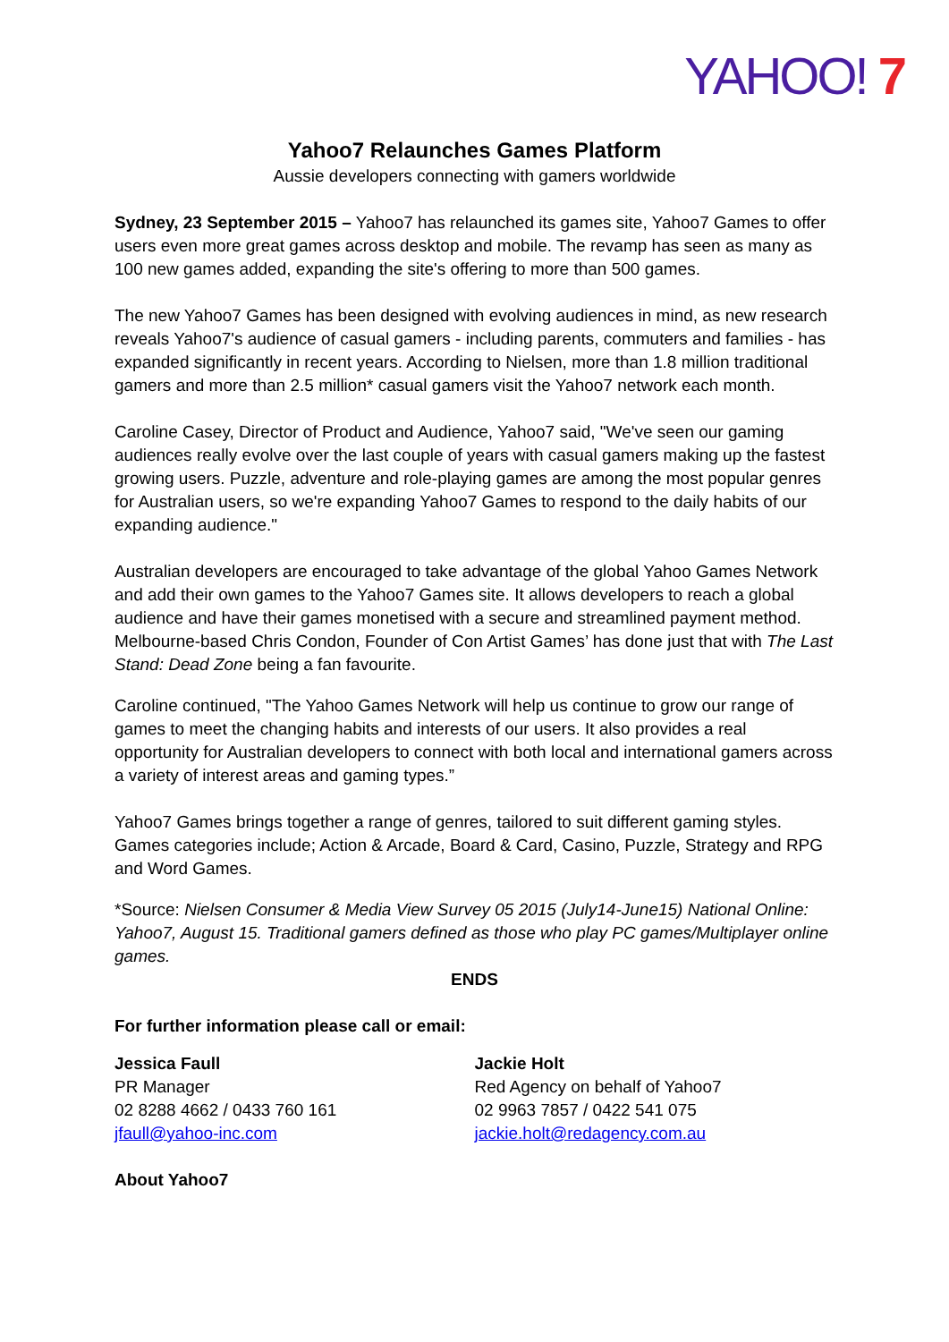YAHOO! 7
Yahoo7 Relaunches Games Platform
Aussie developers connecting with gamers worldwide
Sydney, 23 September 2015 – Yahoo7 has relaunched its games site, Yahoo7 Games to offer users even more great games across desktop and mobile. The revamp has seen as many as 100 new games added, expanding the site's offering to more than 500 games.
The new Yahoo7 Games has been designed with evolving audiences in mind, as new research reveals Yahoo7's audience of casual gamers - including parents, commuters and families - has expanded significantly in recent years. According to Nielsen, more than 1.8 million traditional gamers and more than 2.5 million* casual gamers visit the Yahoo7 network each month.
Caroline Casey, Director of Product and Audience, Yahoo7 said, "We've seen our gaming audiences really evolve over the last couple of years with casual gamers making up the fastest growing users. Puzzle, adventure and role-playing games are among the most popular genres for Australian users, so we're expanding Yahoo7 Games to respond to the daily habits of our expanding audience."
Australian developers are encouraged to take advantage of the global Yahoo Games Network and add their own games to the Yahoo7 Games site. It allows developers to reach a global audience and have their games monetised with a secure and streamlined payment method. Melbourne-based Chris Condon, Founder of Con Artist Games’ has done just that with The Last Stand: Dead Zone being a fan favourite.
Caroline continued, "The Yahoo Games Network will help us continue to grow our range of games to meet the changing habits and interests of our users. It also provides a real opportunity for Australian developers to connect with both local and international gamers across a variety of interest areas and gaming types.”
Yahoo7 Games brings together a range of genres, tailored to suit different gaming styles. Games categories include; Action & Arcade, Board & Card, Casino, Puzzle, Strategy and RPG and Word Games.
*Source: Nielsen Consumer & Media View Survey 05 2015 (July14-June15) National Online: Yahoo7, August 15. Traditional gamers defined as those who play PC games/Multiplayer online games.
ENDS
For further information please call or email:
Jessica Faull
PR Manager
02 8288 4662 / 0433 760 161
jfaull@yahoo-inc.com
Jackie Holt
Red Agency on behalf of Yahoo7
02 9963 7857 / 0422 541 075
jackie.holt@redagency.com.au
About Yahoo7